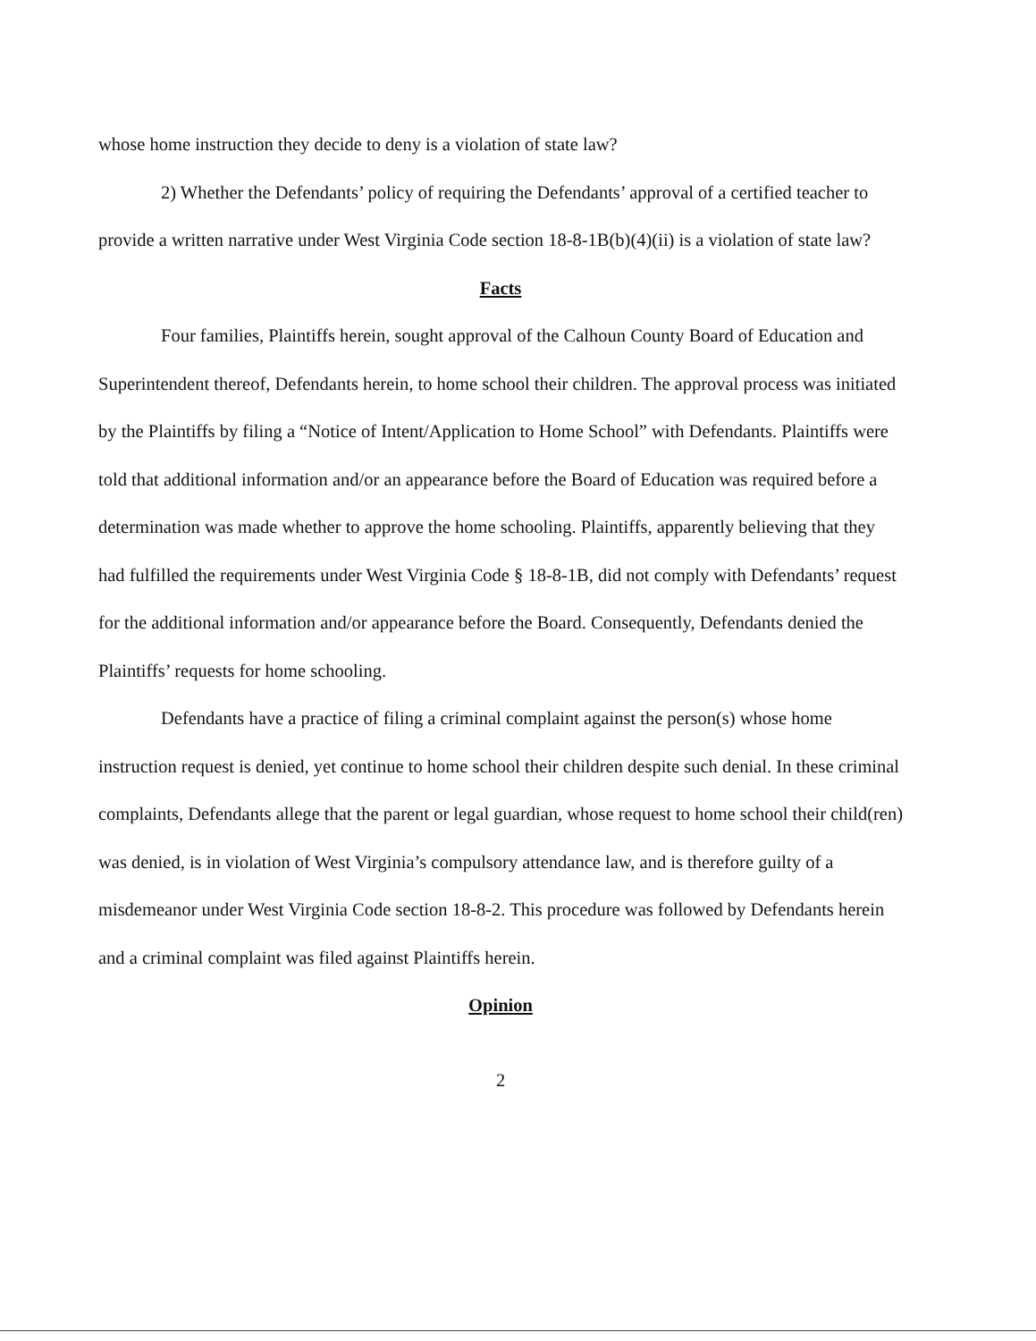whose home instruction they decide to deny is a violation of state law?
2) Whether the Defendants’ policy of requiring the Defendants’ approval of a certified teacher to provide a written narrative under West Virginia Code section 18-8-1B(b)(4)(ii) is a violation of state law?
Facts
Four families, Plaintiffs herein, sought approval of the Calhoun County Board of Education and Superintendent thereof, Defendants herein, to home school their children. The approval process was initiated by the Plaintiffs by filing a “Notice of Intent/Application to Home School” with Defendants. Plaintiffs were told that additional information and/or an appearance before the Board of Education was required before a determination was made whether to approve the home schooling. Plaintiffs, apparently believing that they had fulfilled the requirements under West Virginia Code § 18-8-1B, did not comply with Defendants’ request for the additional information and/or appearance before the Board. Consequently, Defendants denied the Plaintiffs’ requests for home schooling.
Defendants have a practice of filing a criminal complaint against the person(s) whose home instruction request is denied, yet continue to home school their children despite such denial. In these criminal complaints, Defendants allege that the parent or legal guardian, whose request to home school their child(ren) was denied, is in violation of West Virginia’s compulsory attendance law, and is therefore guilty of a misdemeanor under West Virginia Code section 18-8-2. This procedure was followed by Defendants herein and a criminal complaint was filed against Plaintiffs herein.
Opinion
2